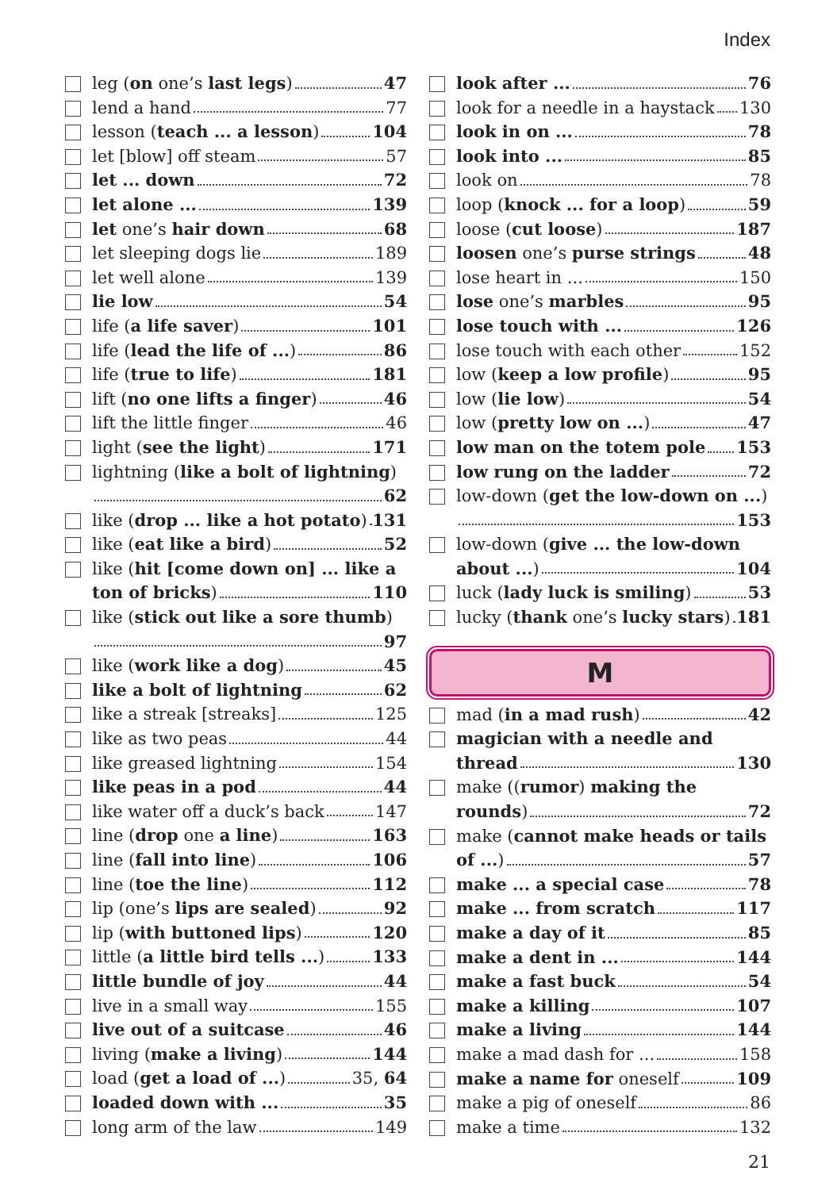Index
leg (on one’s last legs) 47
lend a hand 77
lesson (teach ... a lesson) 104
let [blow] off steam 57
let ... down 72
let alone ... 139
let one’s hair down 68
let sleeping dogs lie 189
let well alone 139
lie low 54
life (a life saver) 101
life (lead the life of ...) 86
life (true to life) 181
lift (no one lifts a finger) 46
lift the little finger 46
light (see the light) 171
lightning (like a bolt of lightning)
62
like (drop ... like a hot potato) 131
like (eat like a bird) 52
like (hit [come down on] ... like a
ton of bricks) 110
like (stick out like a sore thumb)
97
like (work like a dog) 45
like a bolt of lightning 62
like a streak [streaks] 125
like as two peas 44
like greased lightning 154
like peas in a pod 44
like water off a duck’s back 147
line (drop one a line) 163
line (fall into line) 106
line (toe the line) 112
lip (one’s lips are sealed) 92
lip (with buttoned lips) 120
little (a little bird tells ...) 133
little bundle of joy 44
live in a small way 155
live out of a suitcase 46
living (make a living) 144
load (get a load of ...) 35, 64
loaded down with ... 35
long arm of the law 149
look after ... 76
look for a needle in a haystack 130
look in on ... 78
look into ... 85
look on 78
loop (knock ... for a loop) 59
loose (cut loose) 187
loosen one’s purse strings 48
lose heart in ... 150
lose one’s marbles 95
lose touch with ... 126
lose touch with each other 152
low (keep a low profile) 95
low (lie low) 54
low (pretty low on ...) 47
low man on the totem pole 153
low rung on the ladder 72
low-down (get the low-down on ...)
153
low-down (give ... the low-down
about ...) 104
luck (lady luck is smiling) 53
lucky (thank one’s lucky stars) 181
M
mad (in a mad rush) 42
magician with a needle and
thread 130
make ((rumor) making the
rounds) 72
make (cannot make heads or tails
of ...) 57
make ... a special case 78
make ... from scratch 117
make a day of it 85
make a dent in ... 144
make a fast buck 54
make a killing 107
make a living 144
make a mad dash for ... 158
make a name for oneself 109
make a pig of oneself 86
make a time 132
21